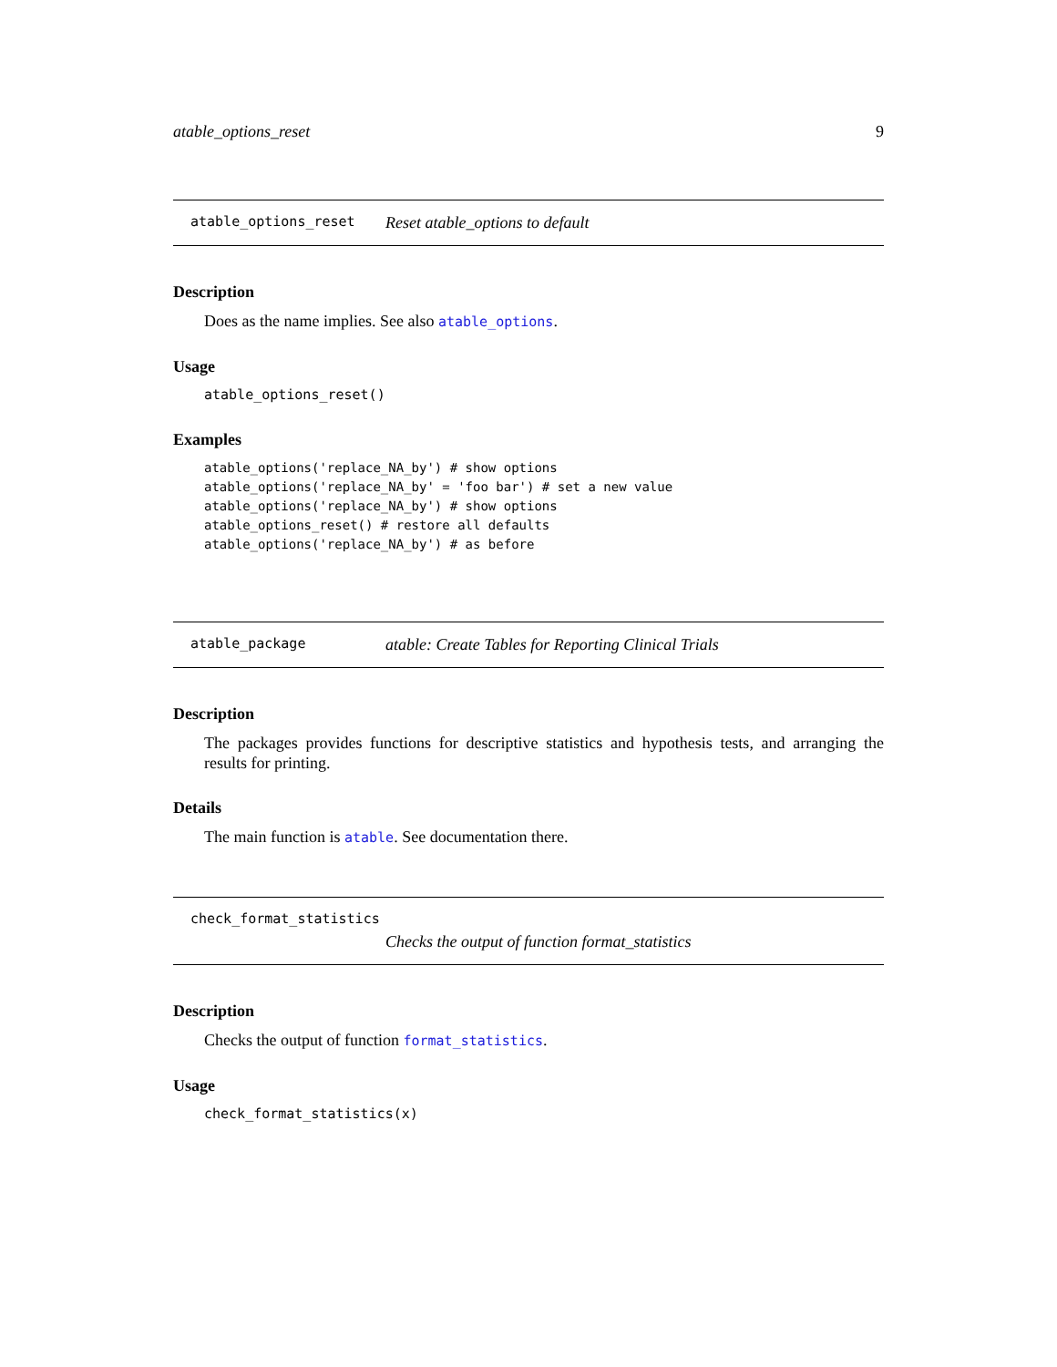atable_options_reset 9
atable_options_reset Reset atable_options to default
Description
Does as the name implies. See also atable_options.
Usage
atable_options_reset()
Examples
atable_options('replace_NA_by') # show options
atable_options('replace_NA_by' = 'foo bar') # set a new value
atable_options('replace_NA_by') # show options
atable_options_reset() # restore all defaults
atable_options('replace_NA_by') # as before
atable_package atable: Create Tables for Reporting Clinical Trials
Description
The packages provides functions for descriptive statistics and hypothesis tests, and arranging the results for printing.
Details
The main function is atable. See documentation there.
check_format_statistics
Checks the output of function format_statistics
Description
Checks the output of function format_statistics.
Usage
check_format_statistics(x)